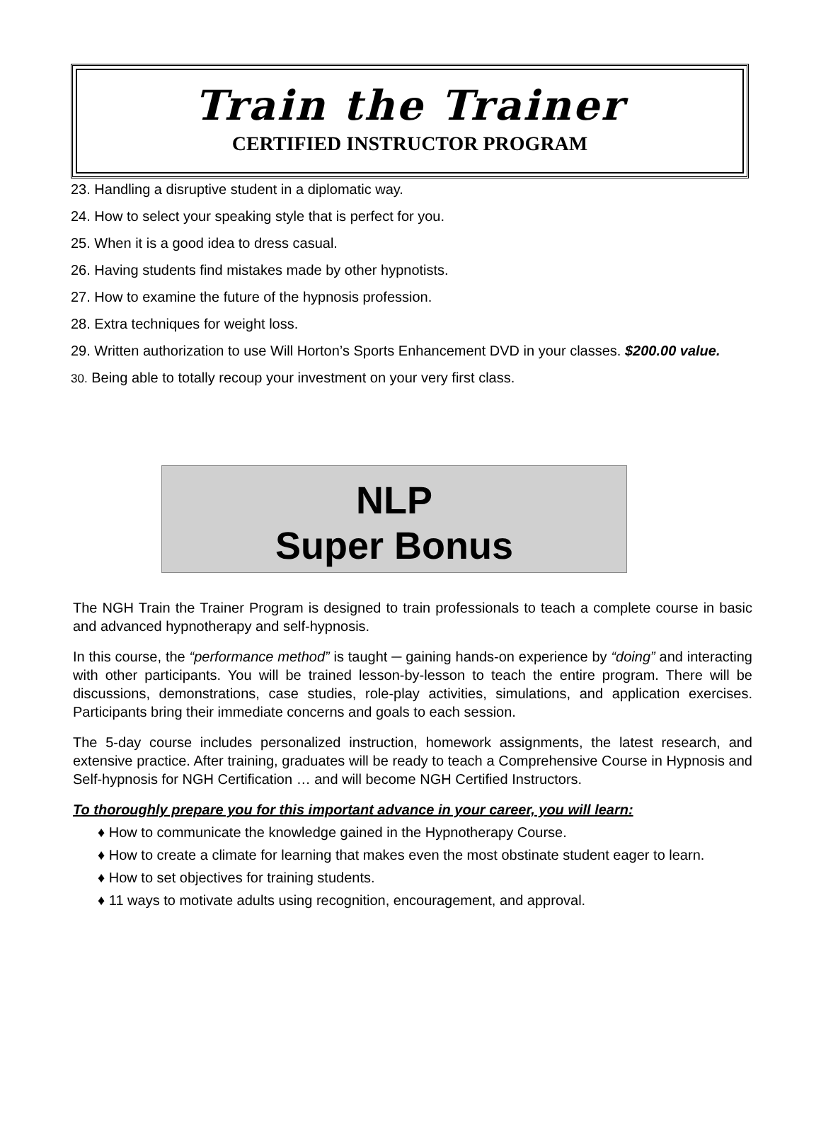Train the Trainer
CERTIFIED INSTRUCTOR PROGRAM
23. Handling a disruptive student in a diplomatic way.
24. How to select your speaking style that is perfect for you.
25. When it is a good idea to dress casual.
26. Having students find mistakes made by other hypnotists.
27. How to examine the future of the hypnosis profession.
28. Extra techniques for weight loss.
29. Written authorization to use Will Horton’s Sports Enhancement DVD in your classes. $200.00 value.
30. Being able to totally recoup your investment on your very first class.
NLP
Super Bonus
The NGH Train the Trainer Program is designed to train professionals to teach a complete course in basic and advanced hypnotherapy and self-hypnosis.
In this course, the “performance method” is taught ─ gaining hands-on experience by “doing” and interacting with other participants. You will be trained lesson-by-lesson to teach the entire program. There will be discussions, demonstrations, case studies, role-play activities, simulations, and application exercises. Participants bring their immediate concerns and goals to each session.
The 5-day course includes personalized instruction, homework assignments, the latest research, and extensive practice. After training, graduates will be ready to teach a Comprehensive Course in Hypnosis and Self-hypnosis for NGH Certification … and will become NGH Certified Instructors.
To thoroughly prepare you for this important advance in your career, you will learn:
♦ How to communicate the knowledge gained in the Hypnotherapy Course.
♦ How to create a climate for learning that makes even the most obstinate student eager to learn.
♦ How to set objectives for training students.
♦ 11 ways to motivate adults using recognition, encouragement, and approval.